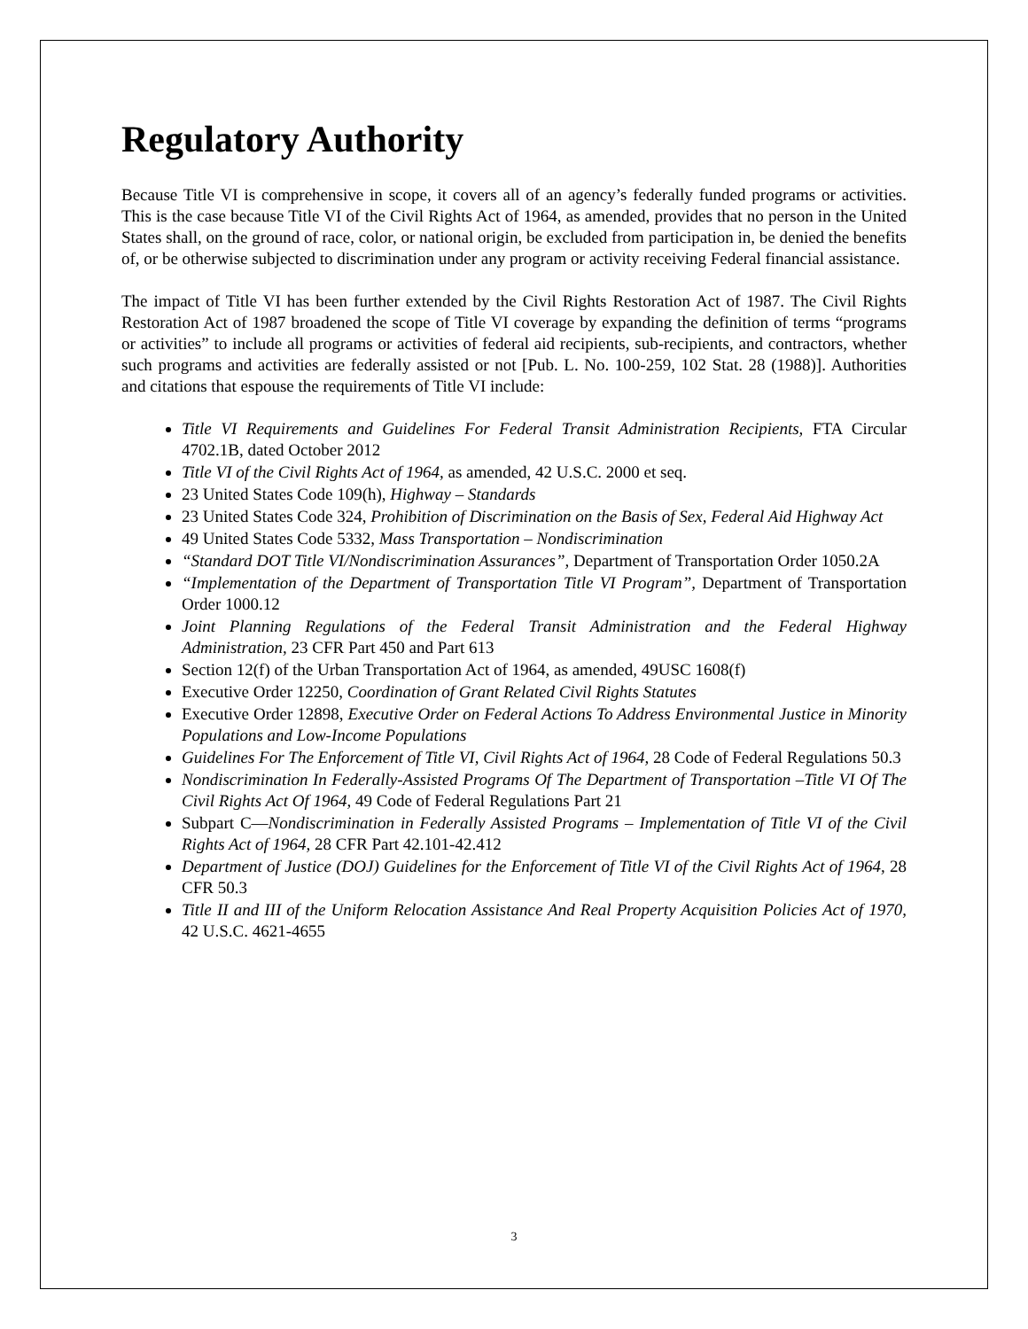Regulatory Authority
Because Title VI is comprehensive in scope, it covers all of an agency’s federally funded programs or activities. This is the case because Title VI of the Civil Rights Act of 1964, as amended, provides that no person in the United States shall, on the ground of race, color, or national origin, be excluded from participation in, be denied the benefits of, or be otherwise subjected to discrimination under any program or activity receiving Federal financial assistance.
The impact of Title VI has been further extended by the Civil Rights Restoration Act of 1987. The Civil Rights Restoration Act of 1987 broadened the scope of Title VI coverage by expanding the definition of terms “programs or activities” to include all programs or activities of federal aid recipients, sub-recipients, and contractors, whether such programs and activities are federally assisted or not [Pub. L. No. 100-259, 102 Stat. 28 (1988)]. Authorities and citations that espouse the requirements of Title VI include:
Title VI Requirements and Guidelines For Federal Transit Administration Recipients, FTA Circular 4702.1B, dated October 2012
Title VI of the Civil Rights Act of 1964, as amended, 42 U.S.C. 2000 et seq.
23 United States Code 109(h), Highway – Standards
23 United States Code 324, Prohibition of Discrimination on the Basis of Sex, Federal Aid Highway Act
49 United States Code 5332, Mass Transportation – Nondiscrimination
“Standard DOT Title VI/Nondiscrimination Assurances”, Department of Transportation Order 1050.2A
“Implementation of the Department of Transportation Title VI Program”, Department of Transportation Order 1000.12
Joint Planning Regulations of the Federal Transit Administration and the Federal Highway Administration, 23 CFR Part 450 and Part 613
Section 12(f) of the Urban Transportation Act of 1964, as amended, 49USC 1608(f)
Executive Order 12250, Coordination of Grant Related Civil Rights Statutes
Executive Order 12898, Executive Order on Federal Actions To Address Environmental Justice in Minority Populations and Low-Income Populations
Guidelines For The Enforcement of Title VI, Civil Rights Act of 1964, 28 Code of Federal Regulations 50.3
Nondiscrimination In Federally-Assisted Programs Of The Department of Transportation –Title VI Of The Civil Rights Act Of 1964, 49 Code of Federal Regulations Part 21
Subpart C—Nondiscrimination in Federally Assisted Programs – Implementation of Title VI of the Civil Rights Act of 1964, 28 CFR Part 42.101-42.412
Department of Justice (DOJ) Guidelines for the Enforcement of Title VI of the Civil Rights Act of 1964, 28 CFR 50.3
Title II and III of the Uniform Relocation Assistance And Real Property Acquisition Policies Act of 1970, 42 U.S.C. 4621-4655
3